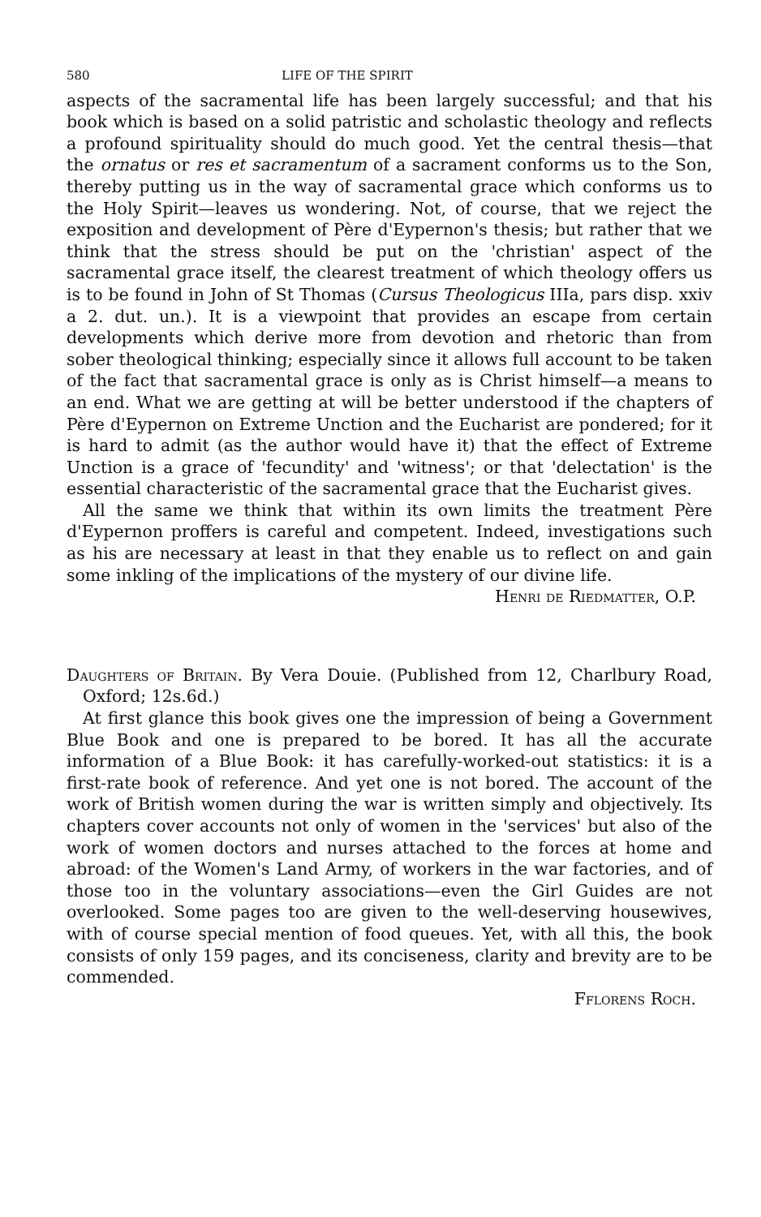580 LIFE OF THE SPIRIT
aspects of the sacramental life has been largely successful; and that his book which is based on a solid patristic and scholastic theology and reflects a profound spirituality should do much good. Yet the central thesis—that the ornatus or res et sacramentum of a sacrament conforms us to the Son, thereby putting us in the way of sacramental grace which conforms us to the Holy Spirit—leaves us wondering. Not, of course, that we reject the exposition and development of Père d'Eypernon's thesis; but rather that we think that the stress should be put on the 'christian' aspect of the sacramental grace itself, the clearest treatment of which theology offers us is to be found in John of St Thomas (Cursus Theologicus IIIa, pars disp. xxiv a 2. dut. un.). It is a viewpoint that provides an escape from certain developments which derive more from devotion and rhetoric than from sober theological thinking; especially since it allows full account to be taken of the fact that sacramental grace is only as is Christ himself—a means to an end. What we are getting at will be better understood if the chapters of Père d'Eypernon on Extreme Unction and the Eucharist are pondered; for it is hard to admit (as the author would have it) that the effect of Extreme Unction is a grace of 'fecundity' and 'witness'; or that 'delectation' is the essential characteristic of the sacramental grace that the Eucharist gives.
All the same we think that within its own limits the treatment Père d'Eypernon proffers is careful and competent. Indeed, investigations such as his are necessary at least in that they enable us to reflect on and gain some inkling of the implications of the mystery of our divine life.
Henri de Riedmatter, O.P.
Daughters of Britain. By Vera Douie. (Published from 12, Charlbury Road, Oxford; 12s.6d.)
At first glance this book gives one the impression of being a Government Blue Book and one is prepared to be bored. It has all the accurate information of a Blue Book: it has carefully-worked-out statistics: it is a first-rate book of reference. And yet one is not bored. The account of the work of British women during the war is written simply and objectively. Its chapters cover accounts not only of women in the 'services' but also of the work of women doctors and nurses attached to the forces at home and abroad: of the Women's Land Army, of workers in the war factories, and of those too in the voluntary associations—even the Girl Guides are not overlooked. Some pages too are given to the well-deserving housewives, with of course special mention of food queues. Yet, with all this, the book consists of only 159 pages, and its conciseness, clarity and brevity are to be commended.
Fflorens Roch.